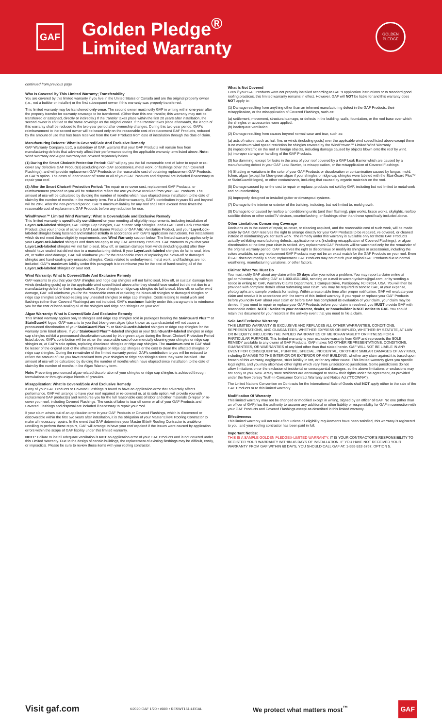GAF
Golden Pledge<sup>®</sup>
Limited Warranty
GOLDEN PLEDGE
continued from previous page
Who Is Covered By This Limited Warranty; Transferability
You are covered by this limited warranty if you live in the United States or Canada and are the original property owner (i.e., not a builder or installer) or the first subsequent owner if this warranty was properly transferred.
This limited warranty may be transferred only once. The second owner must notify GAF in writing within one year after the property transfer for warranty coverage to be transferred. (Other than this one transfer, this warranty may not be transferred or assigned, directly or indirectly.) If the transfer takes place within the first 20 years after installation, the second owner is entitled to the same coverage as the original owner. If the transfer takes place afterwards, the length of this warranty shall be reduced to the two-year period after ownership changes. During this two-year period, GAF's reimbursement to the second owner will be based only on the reasonable cost of replacement GAF Products, reduced by the amount of use that has been received from the GAF Products from date of installation through the date of claim.
Manufacturing Defects: What Is Covered/Sole And Exclusive Remedy
GAF Warranty Company, LLC, a subsidiary of GAF, warrants that your GAF Products will remain free from manufacturing defects that adversely affect their performance during the applicable warranty term listed above. Note: Wind Warranty and Algae Warranty are covered separately below.
(1) During the Smart Choice® Protection Period: GAF will pay you the full reasonable cost of labor to repair or re-cover any defective GAF Product(s) (excluding non-GAF accessories, metal work, or flashings other than Covered Flashings), and will provide replacement GAF Products or the reasonable cost of obtaining replacement GAF Products, at GAF's option. The costs of labor to tear off some or all of your GAF Products and disposal are included if necessary to repair your roof.
(2) After the Smart Choice® Protection Period: The repair or re-cover cost, replacement GAF Products, or reimbursement provided to you will be reduced to reflect the use you have received from your GAF Products. The amount of use will be calculated by dividing the number of months which have elapsed since installation to the date of claim by the number of months in the warranty term. For a Lifetime warranty, GAF's contribution in years 51 and beyond will be 20%. After the non-prorated period, GAF's maximum liability for any roof shall NOT exceed three times the reasonable cost of replacement GAF Products before any reduction for use.
WindProven™ Limited Wind Warranty: What Is Covered/Sole and Exclusive Remedy
This limited warranty is specifically conditioned on your meeting all eligibility requirements, including installation of LayerLock-labeled shingles, GAF Ridge Cap Shingles, GAF Starter Strip Shingles, and a GAF Roof Deck Protection Product, plus your choice of either a GAF Leak Barrier Product or GAF Attic Ventilation Product, and your LayerLock-labeled shingles being fastened and installed strictly in accordance with GAF's application instructions. For installations which do not meet these eligibility requirements, see Wind Warranty section below. The limited warranty applies only to your LayerLock-labeled shingles and does not apply to any GAF Accessory Products. GAF warrants to you that your LayerLock-labeled shingles will not fail to seal, blow off, or sustain damage from winds (including gusts) after they should have sealed but did not due to a manufacturing defect. If your LayerLock-labeled shingles do fail to seal, blow off, or suffer wind damage, GAF will reimburse you for the reasonable costs of replacing the blown-off or damaged shingles and hand-sealing any unsealed shingles. Costs related to underlayment, metal work, and flashings are not included. GAF's maximum liability under this paragraph is to reimburse you for the cost of hand-sealing all of the LayerLock-labeled shingles on your roof.
Wind Warranty: What Is Covered/Sole And Exclusive Remedy
GAF warrants to you that your GAF shingles and ridge cap shingles will not fail to seal, blow off, or sustain damage from winds (including gusts) up to the applicable wind speed listed above after they should have sealed but did not due to a manufacturing defect or their misapplication. If your shingles or ridge cap shingles do fail to seal, blow off, or suffer wind damage, GAF will reimburse you for the reasonable costs of replacing the blown-off shingles or damaged shingles or ridge cap shingles and head-sealing any unsealed shingles or ridge cap shingles. Costs relating to metal work and flashings (other than Covered Flashings) are not included. GAF's maximum liability under this paragraph is to reimburse you for the cost of hand-sealing all of the shingles and ridge cap shingles on your roof.
Algae Warranty: What Is Covered/Sole And Exclusive Remedy
This limited warranty applies only to shingles and ridge cap shingles sold in packages bearing the StainGuard Plus™ or StainGuard® logos. GAF warrants to you that blue-green algae (also known as cyanobacteria) will not cause a pronounced discoloration of your StainGuard Plus™- or StainGuard®-labeled shingles or ridge cap shingles for the warranty term listed above. If your StainGuard Plus™-labeled shingles or your StainGuard®-labeled shingles or ridge cap shingles exhibit a pronounced discoloration caused by blue-green algae during the Smart Choice® Protection Period listed above, GAF's contribution will be either the reasonable cost of commercially cleaning your shingles or ridge cap shingles or, at GAF's sole option, replacing discolored shingles or ridge cap shingles. The maximum cost to GAF shall be lesser of the original cost of the affected shingles or ridge cap shingles or the cost to clean the affected shingles or ridge cap shingles. During the remainder of the limited warranty period, GAF's contribution to you will be reduced to reflect the amount of use you have received from your shingles or ridge cap shingles since they were installed. The amount of use will be calculated by dividing the number of months which have elapsed since installation to the date of claim by the number of months in the Algae Warranty term.
Note: Preventing pronounced algae-related discoloration of your shingles or ridge cap shingles is achieved through formulations or through unique blends of granules.
Misapplication: What Is Covered/Sole And Exclusive Remedy
If any of your GAF Products or Covered Flashings is found to have an application error that adversely affects performance, GAF will arrange to have your roof repaired or re-covered or, at its sole option, will provide you with replacement GAF product(s) and reimburse you for the full reasonable cost of labor and other materials to repair or re-cover your roof, including Covered Flashings. The costs of labor to tear off some or all of your GAF Products and Covered Flashings and disposal are included if necessary to repair your roof.
If your claim arises out of an application error in your GAF Products or Covered Flashings, which is discovered or discoverable within the first two years after installation, it is the obligation of your Master Elite® Roofing Contractor to make all necessary repairs. In the event that GAF determines your Master Elite® Roofing Contractor is unable or unwilling to perform these repairs, GAF will arrange to have your roof repaired if the issues were caused by application errors within the scope of GAF liability under this limited warranty.
NOTE: Failure to install adequate ventilation is NOT an application error of your GAF Products and is not covered under this Limited Warranty. Due to the design of certain buildings, the replacement of existing flashings may be difficult, costly, or impractical. Please be sure to review these items with your roofing contractor.
What Is Not Covered
Even if your GAF Products were not properly installed according to GAF's application instructions or to standard good roofing practices, this limited warranty remains in effect. However, GAF will NOT be liable for and this warranty does NOT apply to:
(1) Damage resulting from anything other than an inherent manufacturing defect in the GAF Products, their misapplication, or the misapplication of Covered Flashings, such as:
(a) settlement, movement, structural damage, or defects in the building, walls, foundation, or the roof base over which the shingles or accessories were applied.
(b) inadequate ventilation.
(2) Damage resulting from causes beyond normal wear and tear, such as:
(a) acts of nature, such as hail, fire, or winds (including gusts) over the applicable wind speed listed above except there is no maximum wind speed restriction for shingles covered by the WindProven™ Limited Wind Warranty.
(b) impact of traffic on the roof or foreign objects, including damage caused by objects blown onto the roof by wind.
(c) improper storage or handling of the GAF Products.
(3) Ice damming, except for leaks in the area of your roof covered by a GAF Leak Barrier which are caused by a manufacturing defect in your GAF Leak Barrier, its misapplication, or the misapplication of Covered Flashings.
(4) Shading or variations in the color of your GAF Products or discoloration or contamination caused by fungus, mold, lichen, algae (except for blue-green algae if your shingles or ridge cap shingles were labeled with the StainGuard Plus™ or StainGuard® logos), or other contaminants, including that caused by organic materials on the roof.
(5) Damage caused by, or the cost to repair or replace, products not sold by GAF, including but not limited to metal work and counterflashing.
(6) Improperly designed or installed gutter or downspout systems.
(7) Damage to the interior or exterior of the building, including, but not limited to, mold growth.
(8) Damage to or caused by rooftop air conditioning units (and their flashing), pipe works, brace works, skylights, rooftop satellite dishes or other radio/TV devices, counterflashing, or flashings other than those specifically included above.
Other Limitations Concerning Coverage
Decisions as to the extent of repair, re-cover, or cleaning required, and the reasonable cost of such work, will be made solely by GAF. GAF reserves the right to arrange directly for your GAF Products to be repaired, re-covered, or cleaned instead of reimbursing you for such work. The remedy under this warranty is available only for those GAF Products actually exhibiting manufacturing defects, application errors (including misapplication of Covered Flashings), or algae discoloration at the time your claim is settled. Any replacement GAF Products will be warranted only for the remainder of the original warranty period. GAF reserves the right to discontinue or modify its shingles or accessories, including the colors available, so any replacement GAF Products may not be an exact match for the GAF Products on your roof. Even if GAF does not modify a color, replacement GAF Products may not match your original GAF Products due to normal weathering, manufacturing variations, or other factors.
Claims: What You Must Do
You must notify GAF about any claim within 30 days after you notice a problem. You may report a claim online at gaf.com/contact, by calling GAF at 1-800-458-1860, sending an e-mail to warrantyclaims@gaf.com, or by sending a notice in writing to: GAF, Warranty Claims Department, 1 Campus Drive, Parsippany, NJ 07054, USA. You will then be provided with complete details about submitting your claim. You may be required to send to GAF, at your expense, photographs and sample products for testing. Within a reasonable time after proper notification, GAF will evaluate your claim and resolve it in accordance with the terms of this limited warranty. If you repair or replace your GAF Products before you notify GAF about your claim or before GAF has completed its evaluation of your claim, your claim may be denied. If you need to repair or replace your GAF Products before your claim is resolved, you MUST provide GAF with reasonable notice. NOTE: Notice to your contractor, dealer, or homebuilder is NOT notice to GAF. You should retain this document for your records in the unlikely event that you need to file a claim.
Sole And Exclusive Warranty
THIS LIMITED WARRANTY IS EXCLUSIVE AND REPLACES ALL OTHER WARRANTIES, CONDITIONS, REPRESENTATIONS, AND GUARANTEES, WHETHER EXPRESS OR IMPLIED, WHETHER BY STATUTE, AT LAW OR IN EQUITY, INCLUDING THE IMPLIED WARRANTIES OF MERCHANTABILITY OR FITNESS FOR A PARTICULAR PURPOSE. This limited warranty is your exclusive warranty from GAF and represents the SOLE REMEDY available to any owner of GAF Products. GAF makes NO OTHER REPRESENTATIONS, CONDITIONS, GUARANTEES, OR WARRANTIES of any kind other than that stated herein. GAF WILL NOT BE LIABLE IN ANY EVENT FOR CONSEQUENTIAL, PUNITIVE, SPECIAL, INCIDENTAL, OR OTHER SIMILAR DAMAGES OF ANY KIND, including DAMAGE TO THE INTERIOR OR EXTERIOR OF ANY BUILDING, whether any claim against it is based upon breach of this warranty, negligence, strict liability in tort, or for any other cause. This limited warranty gives you specific legal rights, and you may also have other rights which vary from jurisdiction to jurisdiction. Some jurisdictions do not allow limitations on or the exclusion of incidental or consequential damages, so the above limitations or exclusions may not apply to you. New Jersey state residents are encouraged to review their rights under the agreement, as provided under the New Jersey Truth-In-Consumer Contract Warranty and Notice Act ("TCCWNA").
The United Nations Convention on Contracts for the International Sale of Goods shall NOT apply either to the sale of the GAF Products or to this limited warranty.
Modification Of Warranty
This limited warranty may not be changed or modified except in writing, signed by an officer of GAF. No one (other than an officer of GAF) has the authority to assume any additional or other liability or responsibility for GAF in connection with your GAF Products and Covered Flashings except as described in this limited warranty.
Effectiveness
This limited warranty will not take effect unless all eligibility requirements have been satisfied, this warranty is registered to you, and your roofing contractor has been paid in full.
Important Notice:
THIS IS A SAMPLE GOLDEN PLEDGE® LIMITED WARRANTY. IT IS YOUR CONTRACTOR'S RESPONSIBILITY TO REGISTER YOUR WARRANTY WITHIN 45 DAYS OF INSTALLATION. IF YOU HAVE NOT RECEIVED YOUR WARRANTY FROM GAF WITHIN 60 DAYS, YOU SHOULD CALL GAF AT: 1-888-532-5767, OPTION 5.
Visit gaf.com ©2020 GAF 1/20 • #089 • RESWT161-LEGAL We protect what matters most<sup>™</sup> GAF